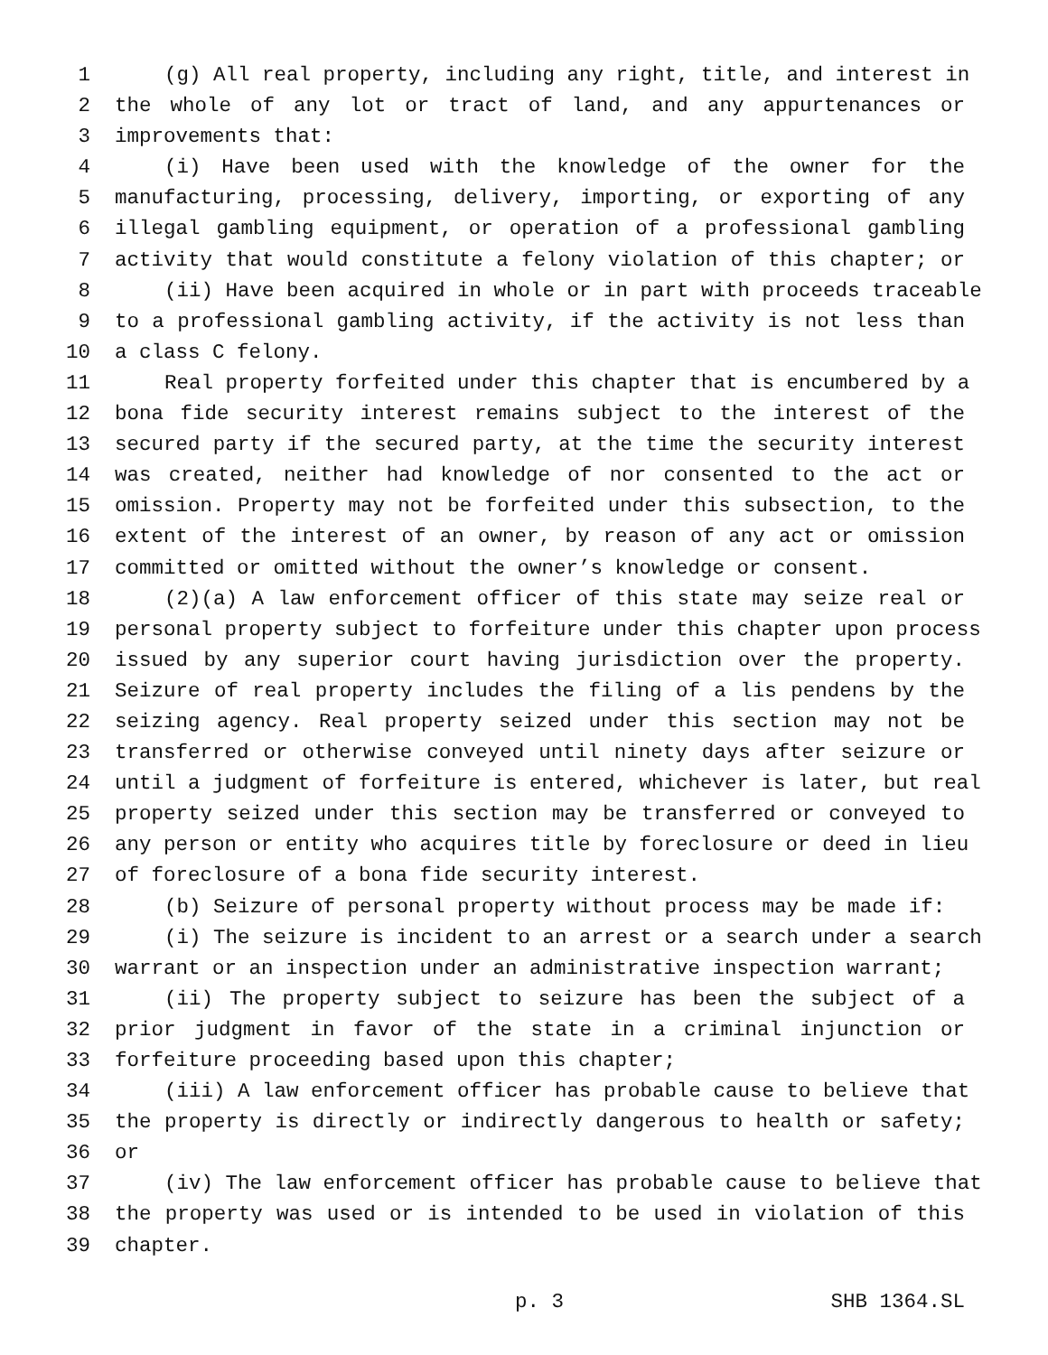1 (g) All real property, including any right, title, and interest in
2 the whole of any lot or tract of land, and any appurtenances or
3 improvements that:
4 (i) Have been used with the knowledge of the owner for the
5 manufacturing, processing, delivery, importing, or exporting of any
6 illegal gambling equipment, or operation of a professional gambling
7 activity that would constitute a felony violation of this chapter; or
8 (ii) Have been acquired in whole or in part with proceeds traceable
9 to a professional gambling activity, if the activity is not less than
10 a class C felony.
11 Real property forfeited under this chapter that is encumbered by a
12 bona fide security interest remains subject to the interest of the
13 secured party if the secured party, at the time the security interest
14 was created, neither had knowledge of nor consented to the act or
15 omission. Property may not be forfeited under this subsection, to the
16 extent of the interest of an owner, by reason of any act or omission
17 committed or omitted without the owner’s knowledge or consent.
18 (2)(a) A law enforcement officer of this state may seize real or
19 personal property subject to forfeiture under this chapter upon process
20 issued by any superior court having jurisdiction over the property.
21 Seizure of real property includes the filing of a lis pendens by the
22 seizing agency. Real property seized under this section may not be
23 transferred or otherwise conveyed until ninety days after seizure or
24 until a judgment of forfeiture is entered, whichever is later, but real
25 property seized under this section may be transferred or conveyed to
26 any person or entity who acquires title by foreclosure or deed in lieu
27 of foreclosure of a bona fide security interest.
28 (b) Seizure of personal property without process may be made if:
29 (i) The seizure is incident to an arrest or a search under a search
30 warrant or an inspection under an administrative inspection warrant;
31 (ii) The property subject to seizure has been the subject of a
32 prior judgment in favor of the state in a criminal injunction or
33 forfeiture proceeding based upon this chapter;
34 (iii) A law enforcement officer has probable cause to believe that
35 the property is directly or indirectly dangerous to health or safety;
36 or
37 (iv) The law enforcement officer has probable cause to believe that
38 the property was used or is intended to be used in violation of this
39 chapter.
p. 3 SHB 1364.SL